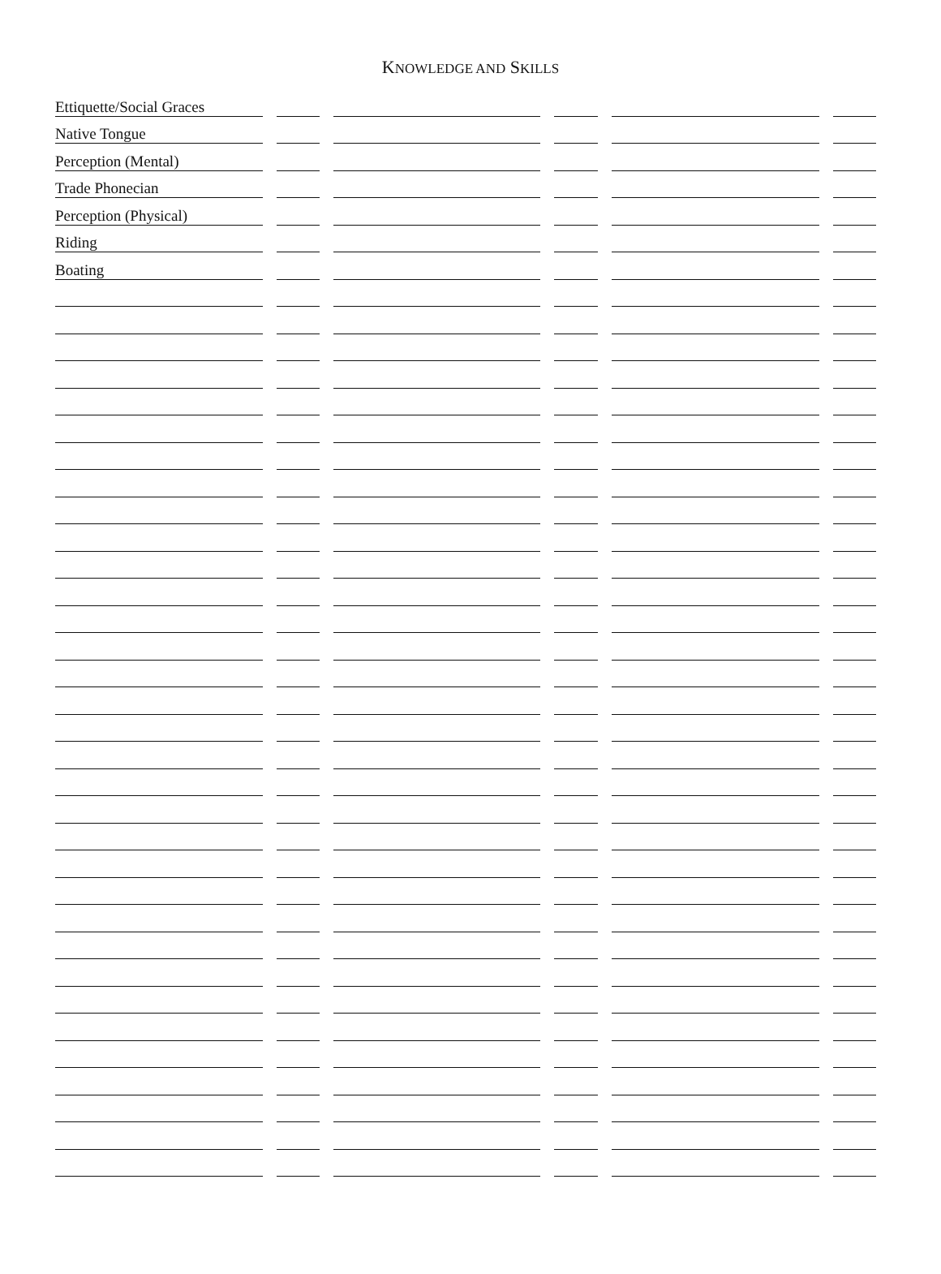KNOWLEDGE AND SKILLS
| Ettiquette/Social Graces | | | | | |
| Native Tongue | | | | | |
| Perception (Mental) | | | | | |
| Trade Phonecian | | | | | |
| Perception (Physical) | | | | | |
| Riding | | | | | |
| Boating | | | | | |